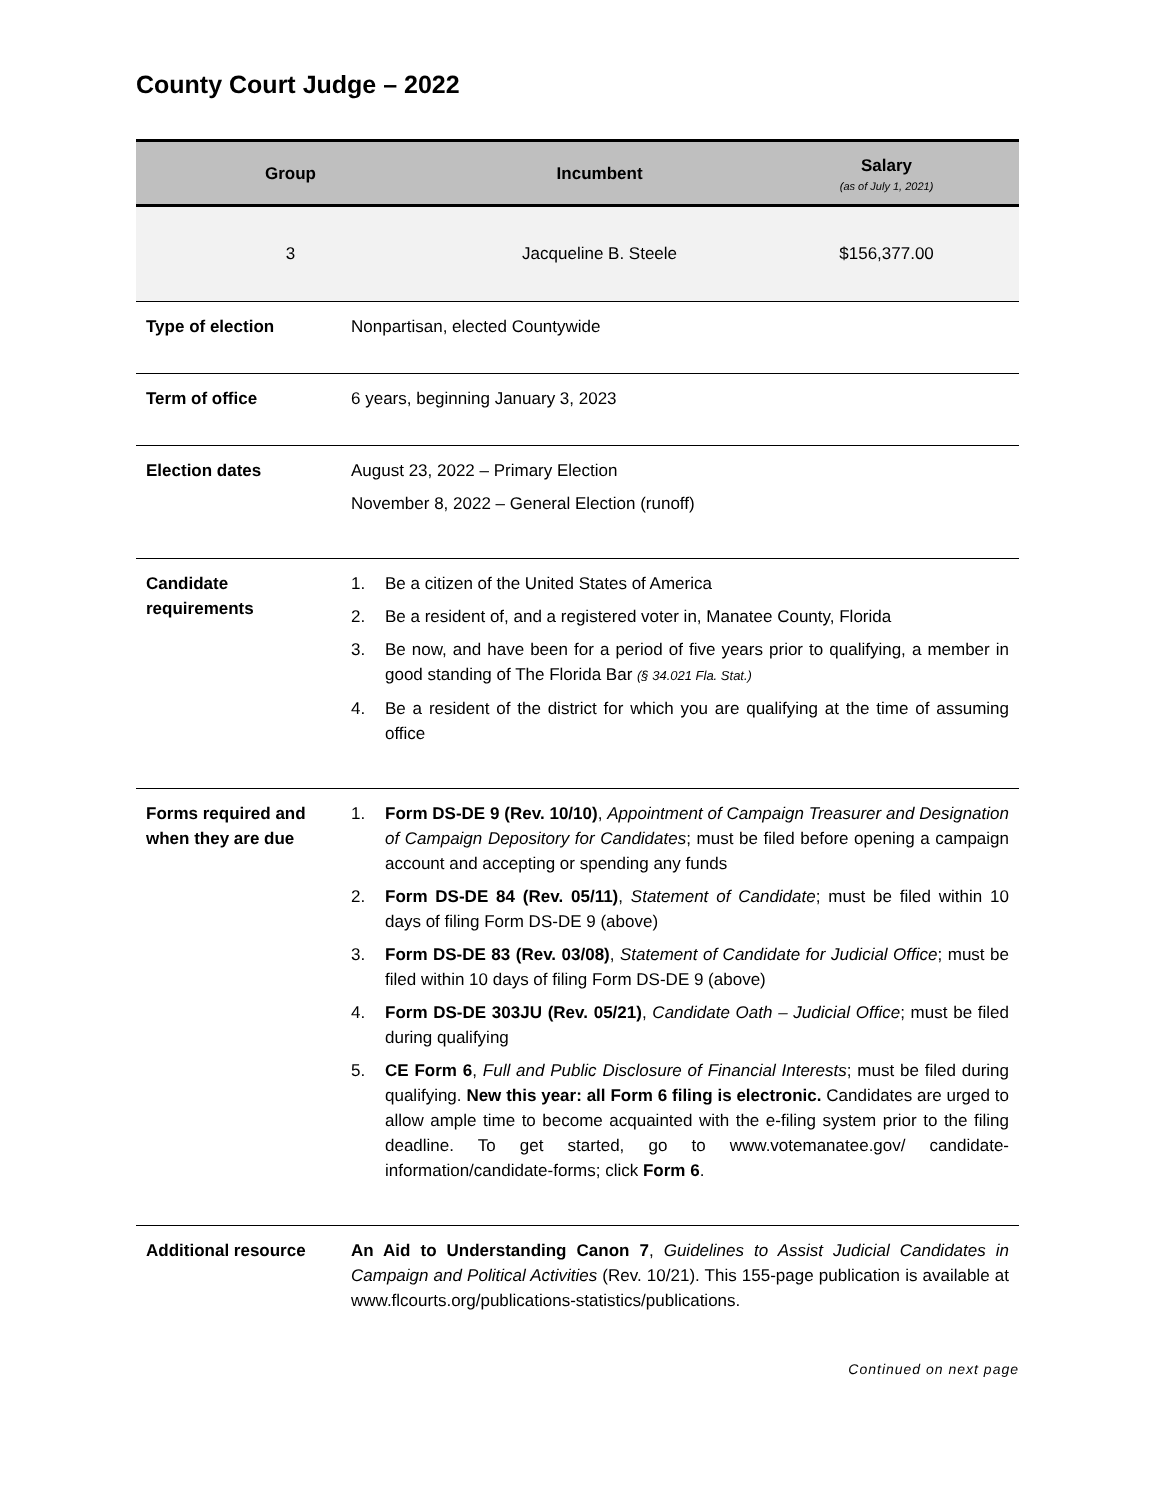County Court Judge – 2022
| Group | Incumbent | Salary (as of July 1, 2021) |
| --- | --- | --- |
| 3 | Jacqueline B. Steele | $156,377.00 |
| Type of election | Nonpartisan, elected Countywide |
| Term of office | 6 years, beginning January 3, 2023 |
| Election dates | August 23, 2022 – Primary Election November 8, 2022 – General Election (runoff) |
| Candidate requirements | 1. Be a citizen of the United States of America 2. Be a resident of, and a registered voter in, Manatee County, Florida 3. Be now, and have been for a period of five years prior to qualifying, a member in good standing of The Florida Bar (§ 34.021 Fla. Stat.) 4. Be a resident of the district for which you are qualifying at the time of assuming office |
| Forms required and when they are due | 1. Form DS-DE 9 (Rev. 10/10) , Appointment of Campaign Treasurer and Designation of Campaign Depository for Candidates ; must be filed before opening a campaign account and accepting or spending any funds 2. Form DS-DE 84 (Rev. 05/11) , Statement of Candidate ; must be filed within 10 days of filing Form DS-DE 9 (above) 3. Form DS-DE 83 (Rev. 03/08) , Statement of Candidate for Judicial Office ; must be filed within 10 days of filing Form DS-DE 9 (above) 4. Form DS-DE 303JU (Rev. 05/21) , Candidate Oath – Judicial Office ; must be filed during qualifying 5. CE Form 6 , Full and Public Disclosure of Financial Interests ; must be filed during qualifying. New this year: all Form 6 filing is electronic. Candidates are urged to allow ample time to become acquainted with the e-filing system prior to the filing deadline. To get started, go to www.votemanatee.gov/ candidate-information/candidate-forms; click Form 6 . |
| Additional resource | An Aid to Understanding Canon 7 , Guidelines to Assist Judicial Candidates in Campaign and Political Activities (Rev. 10/21). This 155-page publication is available at www.flcourts.org/publications-statistics/publications. |
Continued on next page